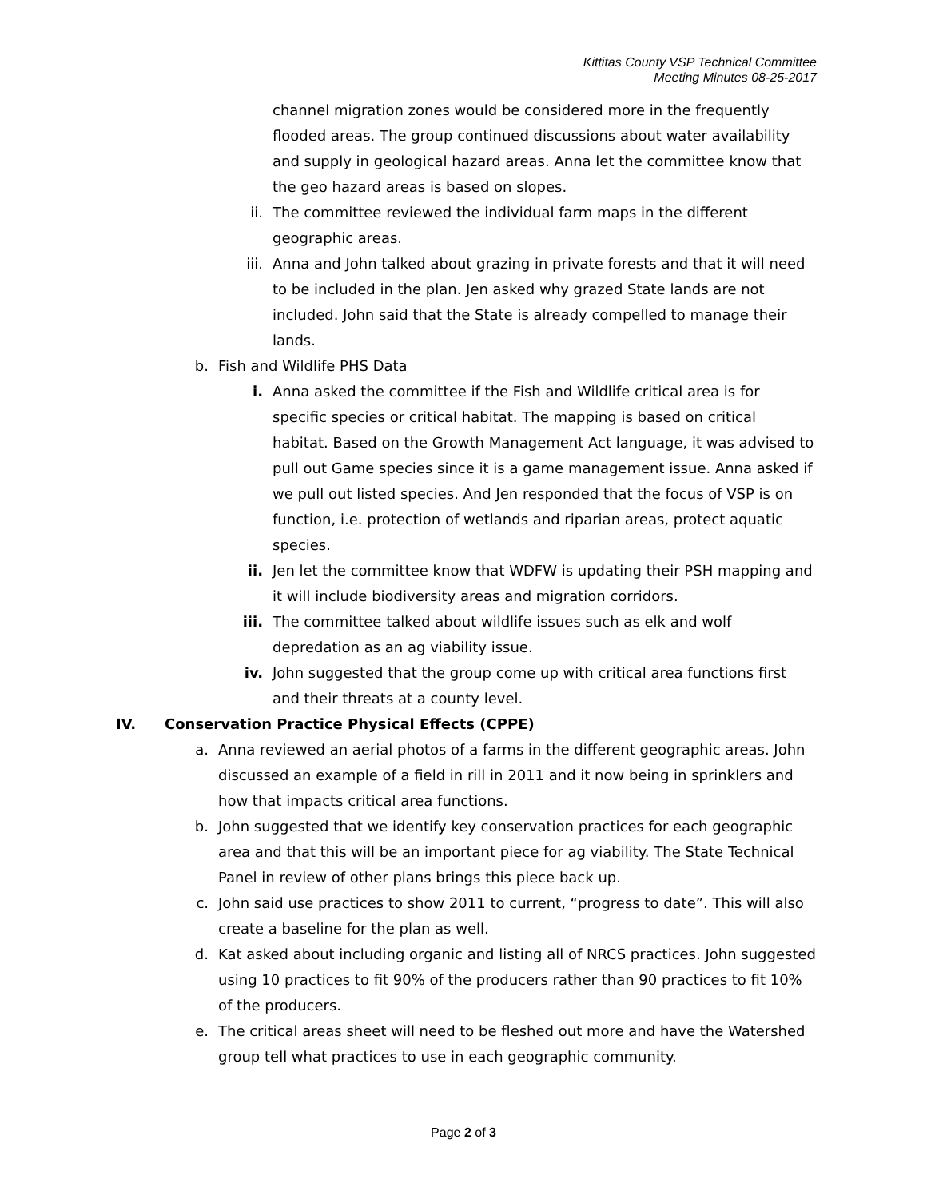Kittitas County VSP Technical Committee
Meeting Minutes 08-25-2017
channel migration zones would be considered more in the frequently flooded areas. The group continued discussions about water availability and supply in geological hazard areas. Anna let the committee know that the geo hazard areas is based on slopes.
ii. The committee reviewed the individual farm maps in the different geographic areas.
iii. Anna and John talked about grazing in private forests and that it will need to be included in the plan. Jen asked why grazed State lands are not included. John said that the State is already compelled to manage their lands.
b. Fish and Wildlife PHS Data
i. Anna asked the committee if the Fish and Wildlife critical area is for specific species or critical habitat. The mapping is based on critical habitat. Based on the Growth Management Act language, it was advised to pull out Game species since it is a game management issue. Anna asked if we pull out listed species. And Jen responded that the focus of VSP is on function, i.e. protection of wetlands and riparian areas, protect aquatic species.
ii. Jen let the committee know that WDFW is updating their PSH mapping and it will include biodiversity areas and migration corridors.
iii. The committee talked about wildlife issues such as elk and wolf depredation as an ag viability issue.
iv. John suggested that the group come up with critical area functions first and their threats at a county level.
IV. Conservation Practice Physical Effects (CPPE)
a. Anna reviewed an aerial photos of a farms in the different geographic areas. John discussed an example of a field in rill in 2011 and it now being in sprinklers and how that impacts critical area functions.
b. John suggested that we identify key conservation practices for each geographic area and that this will be an important piece for ag viability. The State Technical Panel in review of other plans brings this piece back up.
c. John said use practices to show 2011 to current, “progress to date”. This will also create a baseline for the plan as well.
d. Kat asked about including organic and listing all of NRCS practices. John suggested using 10 practices to fit 90% of the producers rather than 90 practices to fit 10% of the producers.
e. The critical areas sheet will need to be fleshed out more and have the Watershed group tell what practices to use in each geographic community.
Page 2 of 3